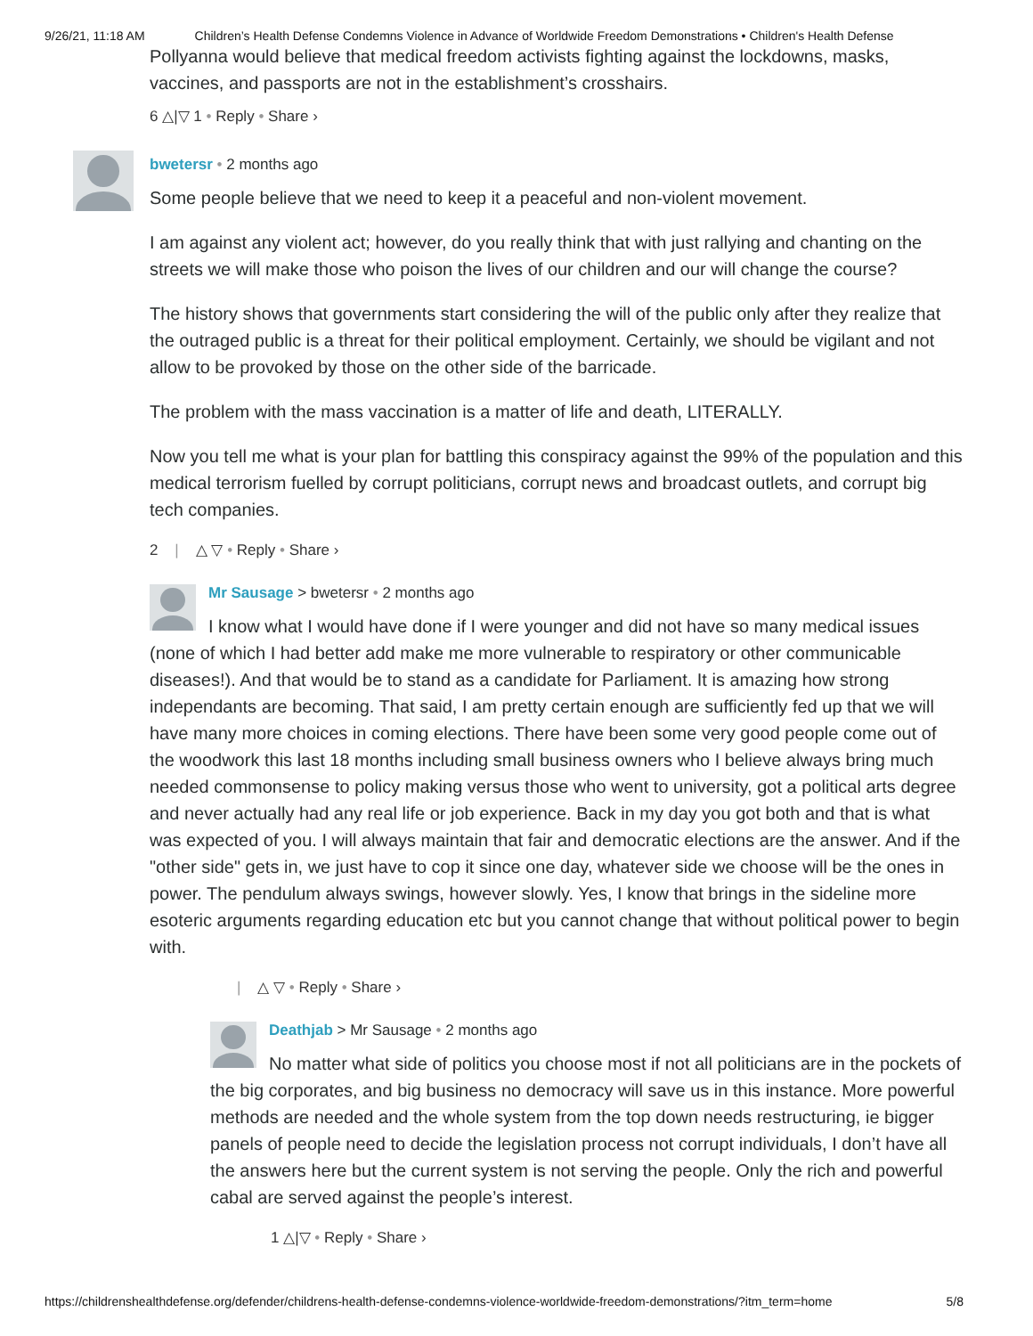9/26/21, 11:18 AM Children’s Health Defense Condemns Violence in Advance of Worldwide Freedom Demonstrations • Children's Health Defense
Pollyanna would believe that medical freedom activists fighting against the lockdowns, masks, vaccines, and passports are not in the establishment’s crosshairs.
6 △|▽ 1 • Reply • Share ›
bwetersr • 2 months ago
Some people believe that we need to keep it a peaceful and non-violent movement.
I am against any violent act; however, do you really think that with just rallying and chanting on the streets we will make those who poison the lives of our children and our will change the course?
The history shows that governments start considering the will of the public only after they realize that the outraged public is a threat for their political employment. Certainly, we should be vigilant and not allow to be provoked by those on the other side of the barricade.
The problem with the mass vaccination is a matter of life and death, LITERALLY.
Now you tell me what is your plan for battling this conspiracy against the 99% of the population and this medical terrorism fuelled by corrupt politicians, corrupt news and broadcast outlets, and corrupt big tech companies.
2 | △ ▽ • Reply • Share ›
Mr Sausage > bwetersr • 2 months ago
I know what I would have done if I were younger and did not have so many medical issues (none of which I had better add make me more vulnerable to respiratory or other communicable diseases!). And that would be to stand as a candidate for Parliament. It is amazing how strong independants are becoming. That said, I am pretty certain enough are sufficiently fed up that we will have many more choices in coming elections. There have been some very good people come out of the woodwork this last 18 months including small business owners who I believe always bring much needed commonsense to policy making versus those who went to university, got a political arts degree and never actually had any real life or job experience. Back in my day you got both and that is what was expected of you. I will always maintain that fair and democratic elections are the answer. And if the "other side" gets in, we just have to cop it since one day, whatever side we choose will be the ones in power. The pendulum always swings, however slowly. Yes, I know that brings in the sideline more esoteric arguments regarding education etc but you cannot change that without political power to begin with.
| △ ▽ • Reply • Share ›
Deathjab > Mr Sausage • 2 months ago
No matter what side of politics you choose most if not all politicians are in the pockets of the big corporates, and big business no democracy will save us in this instance. More powerful methods are needed and the whole system from the top down needs restructuring, ie bigger panels of people need to decide the legislation process not corrupt individuals, I don’t have all the answers here but the current system is not serving the people. Only the rich and powerful cabal are served against the people’s interest.
1 △|▽ • Reply • Share ›
https://childrenshealthdefense.org/defender/childrens-health-defense-condemns-violence-worldwide-freedom-demonstrations/?itm_term=home 5/8